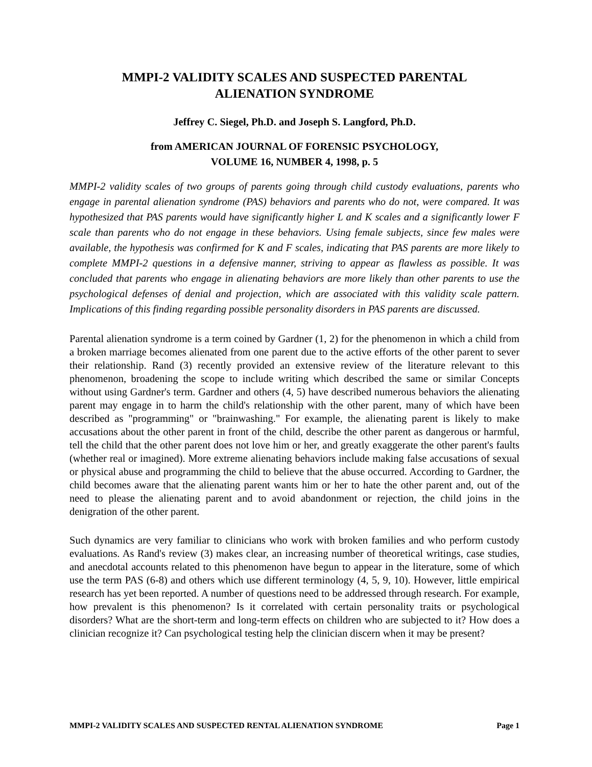MMPI-2 VALIDITY SCALES AND SUSPECTED PARENTAL
ALIENATION SYNDROME
Jeffrey C. Siegel, Ph.D. and Joseph S. Langford, Ph.D.
from AMERICAN JOURNAL OF FORENSIC PSYCHOLOGY,
VOLUME 16, NUMBER 4, 1998, p. 5
MMPI-2 validity scales of two groups of parents going through child custody evaluations, parents who engage in parental alienation syndrome (PAS) behaviors and parents who do not, were compared. It was hypothesized that PAS parents would have significantly higher L and K scales and a significantly lower F scale than parents who do not engage in these behaviors. Using female subjects, since few males were available, the hypothesis was confirmed for K and F scales, indicating that PAS parents are more likely to complete MMPI-2 questions in a defensive manner, striving to appear as flawless as possible. It was concluded that parents who engage in alienating behaviors are more likely than other parents to use the psychological defenses of denial and projection, which are associated with this validity scale pattern. Implications of this finding regarding possible personality disorders in PAS parents are discussed.
Parental alienation syndrome is a term coined by Gardner (1, 2) for the phenomenon in which a child from a broken marriage becomes alienated from one parent due to the active efforts of the other parent to sever their relationship. Rand (3) recently provided an extensive review of the literature relevant to this phenomenon, broadening the scope to include writing which described the same or similar Concepts without using Gardner's term. Gardner and others (4, 5) have described numerous behaviors the alienating parent may engage in to harm the child's relationship with the other parent, many of which have been described as "programming" or "brainwashing." For example, the alienating parent is likely to make accusations about the other parent in front of the child, describe the other parent as dangerous or harmful, tell the child that the other parent does not love him or her, and greatly exaggerate the other parent's faults (whether real or imagined). More extreme alienating behaviors include making false accusations of sexual or physical abuse and programming the child to believe that the abuse occurred. According to Gardner, the child becomes aware that the alienating parent wants him or her to hate the other parent and, out of the need to please the alienating parent and to avoid abandonment or rejection, the child joins in the denigration of the other parent.
Such dynamics are very familiar to clinicians who work with broken families and who perform custody evaluations. As Rand's review (3) makes clear, an increasing number of theoretical writings, case studies, and anecdotal accounts related to this phenomenon have begun to appear in the literature, some of which use the term PAS (6-8) and others which use different terminology (4, 5, 9, 10). However, little empirical research has yet been reported. A number of questions need to be addressed through research. For example, how prevalent is this phenomenon? Is it correlated with certain personality traits or psychological disorders? What are the short-term and long-term effects on children who are subjected to it? How does a clinician recognize it? Can psychological testing help the clinician discern when it may be present?
MMPI-2 VALIDITY SCALES AND SUSPECTED RENTAL ALIENATION SYNDROME Page 1